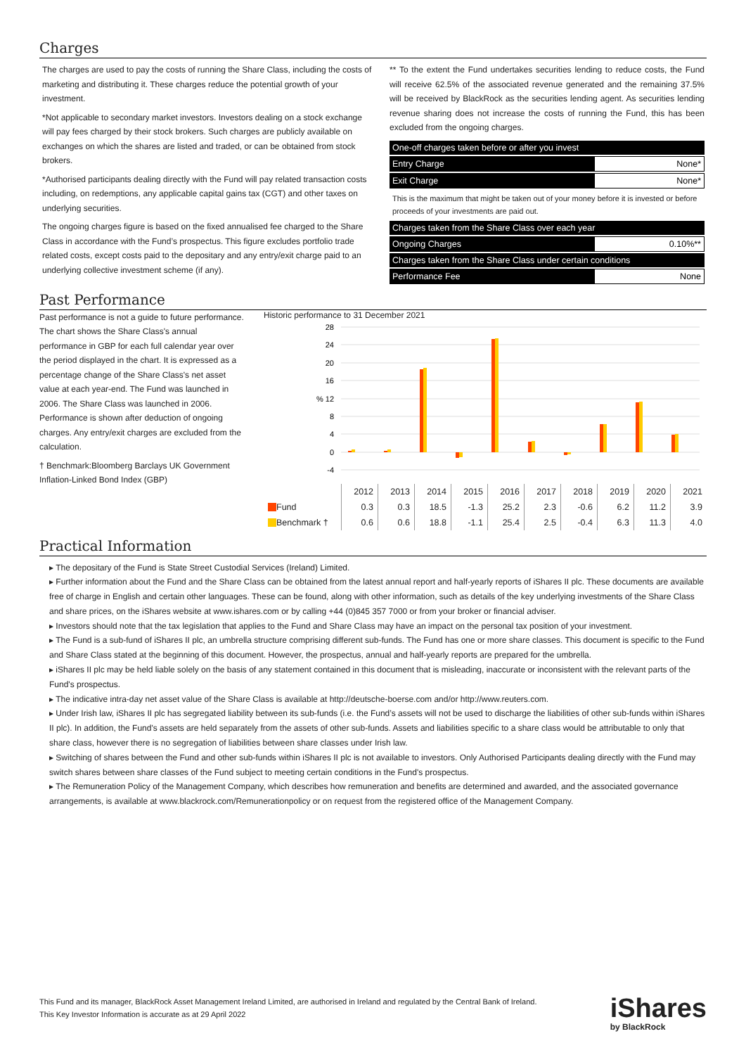Charges
The charges are used to pay the costs of running the Share Class, including the costs of marketing and distributing it. These charges reduce the potential growth of your investment.
*Not applicable to secondary market investors. Investors dealing on a stock exchange will pay fees charged by their stock brokers. Such charges are publicly available on exchanges on which the shares are listed and traded, or can be obtained from stock brokers.
*Authorised participants dealing directly with the Fund will pay related transaction costs including, on redemptions, any applicable capital gains tax (CGT) and other taxes on underlying securities.
The ongoing charges figure is based on the fixed annualised fee charged to the Share Class in accordance with the Fund’s prospectus. This figure excludes portfolio trade related costs, except costs paid to the depositary and any entry/exit charge paid to an underlying collective investment scheme (if any).
** To the extent the Fund undertakes securities lending to reduce costs, the Fund will receive 62.5% of the associated revenue generated and the remaining 37.5% will be received by BlackRock as the securities lending agent. As securities lending revenue sharing does not increase the costs of running the Fund, this has been excluded from the ongoing charges.
| One-off charges taken before or after you invest | |
| Entry Charge | None* |
| Exit Charge | None* |
| This is the maximum that might be taken out of your money before it is invested or before proceeds of your investments are paid out. | |
| Charges taken from the Share Class over each year | |
| Ongoing Charges | 0.10%** |
| Charges taken from the Share Class under certain conditions | |
| Performance Fee | None |
Past Performance
Past performance is not a guide to future performance.
The chart shows the Share Class's annual performance in GBP for each full calendar year over the period displayed in the chart. It is expressed as a percentage change of the Share Class's net asset value at each year-end. The Fund was launched in 2006. The Share Class was launched in 2006. Performance is shown after deduction of ongoing charges. Any entry/exit charges are excluded from the calculation.
† Benchmark:Bloomberg Barclays UK Government Inflation-Linked Bond Index (GBP)
Historic performance to 31 December 2021
28
24
20
16
% 12
8
4
0
-4
| | 2012 | 2013 | 2014 | 2015 | 2016 | 2017 | 2018 | 2019 | 2020 | 2021 |
| --- | --- | --- | --- | --- | --- | --- | --- | --- | --- | --- |
| Fund | 0.3 | 0.3 | 18.5 | -1.3 | 25.2 | 2.3 | -0.6 | 6.2 | 11.2 | 3.9 |
| Benchmark † | 0.6 | 0.6 | 18.8 | -1.1 | 25.4 | 2.5 | -0.4 | 6.3 | 11.3 | 4.0 |
Practical Information
The depositary of the Fund is State Street Custodial Services (Ireland) Limited.
Further information about the Fund and the Share Class can be obtained from the latest annual report and half-yearly reports of iShares II plc. These documents are available free of charge in English and certain other languages. These can be found, along with other information, such as details of the key underlying investments of the Share Class and share prices, on the iShares website at www.ishares.com or by calling +44 (0)845 357 7000 or from your broker or financial adviser.
Investors should note that the tax legislation that applies to the Fund and Share Class may have an impact on the personal tax position of your investment.
The Fund is a sub-fund of iShares II plc, an umbrella structure comprising different sub-funds. The Fund has one or more share classes. This document is specific to the Fund and Share Class stated at the beginning of this document. However, the prospectus, annual and half-yearly reports are prepared for the umbrella.
iShares II plc may be held liable solely on the basis of any statement contained in this document that is misleading, inaccurate or inconsistent with the relevant parts of the Fund's prospectus.
The indicative intra-day net asset value of the Share Class is available at http://deutsche-boerse.com and/or http://www.reuters.com.
Under Irish law, iShares II plc has segregated liability between its sub-funds (i.e. the Fund’s assets will not be used to discharge the liabilities of other sub-funds within iShares II plc). In addition, the Fund's assets are held separately from the assets of other sub-funds. Assets and liabilities specific to a share class would be attributable to only that share class, however there is no segregation of liabilities between share classes under Irish law.
Switching of shares between the Fund and other sub-funds within iShares II plc is not available to investors. Only Authorised Participants dealing directly with the Fund may switch shares between share classes of the Fund subject to meeting certain conditions in the Fund's prospectus.
The Remuneration Policy of the Management Company, which describes how remuneration and benefits are determined and awarded, and the associated governance arrangements, is available at www.blackrock.com/Remunerationpolicy or on request from the registered office of the Management Company.
This Fund and its manager, BlackRock Asset Management Ireland Limited, are authorised in Ireland and regulated by the Central Bank of Ireland.
This Key Investor Information is accurate as at 29 April 2022
iShares
by BlackRock